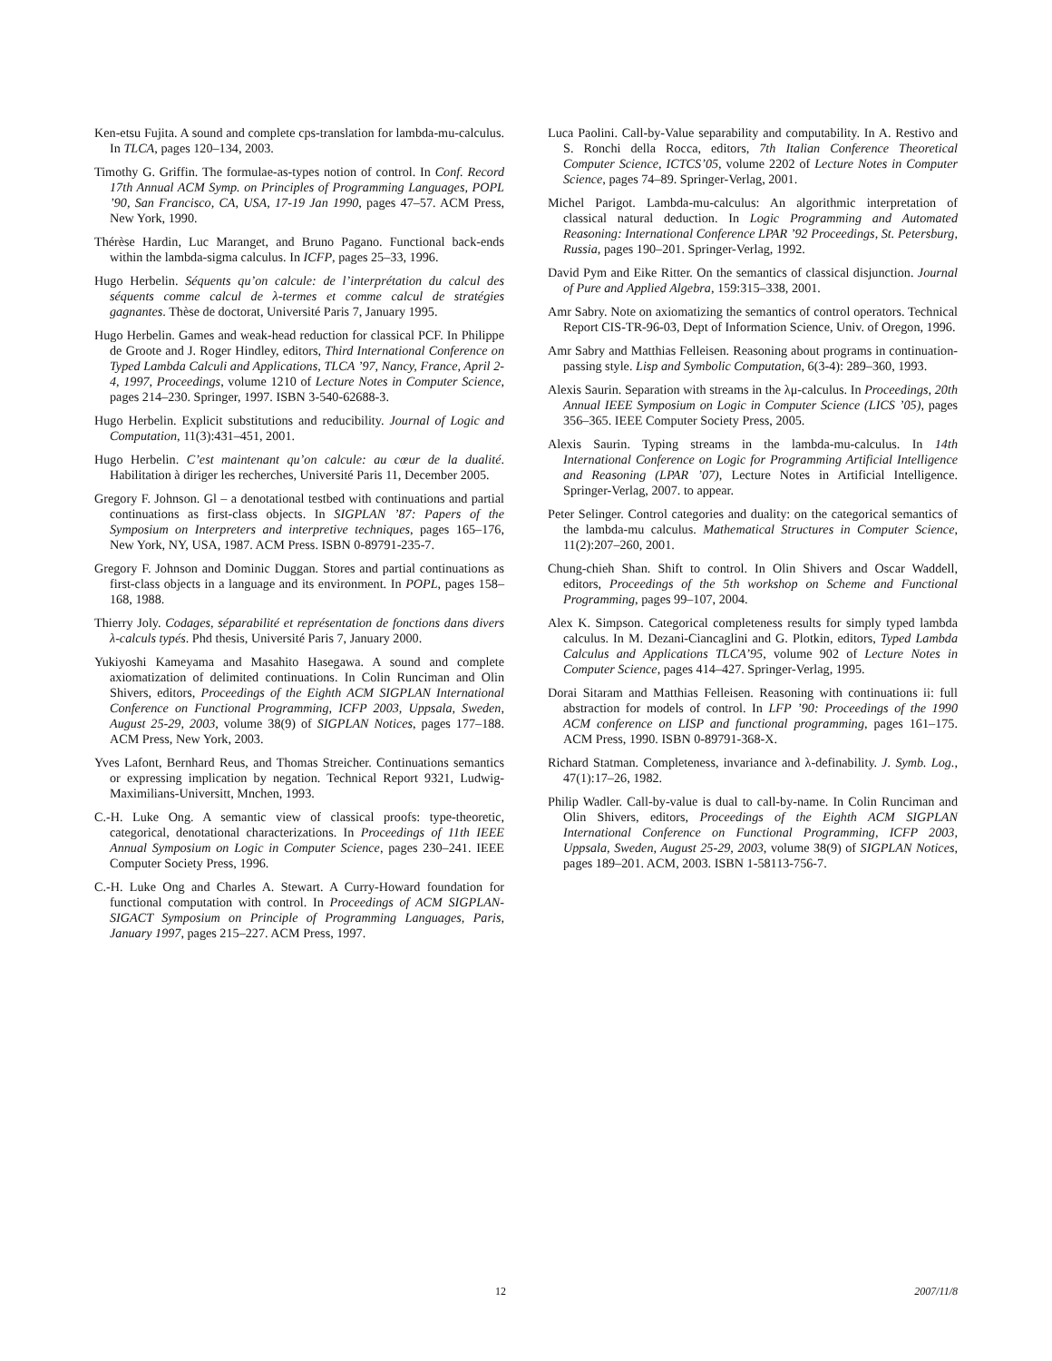Ken-etsu Fujita. A sound and complete cps-translation for lambda-mu-calculus. In TLCA, pages 120–134, 2003.
Timothy G. Griffin. The formulae-as-types notion of control. In Conf. Record 17th Annual ACM Symp. on Principles of Programming Languages, POPL ’90, San Francisco, CA, USA, 17-19 Jan 1990, pages 47–57. ACM Press, New York, 1990.
Thérèse Hardin, Luc Maranget, and Bruno Pagano. Functional back-ends within the lambda-sigma calculus. In ICFP, pages 25–33, 1996.
Hugo Herbelin. Séquents qu’on calcule: de l’interprétation du calcul des séquents comme calcul de λ-termes et comme calcul de stratégies gagnantes. Thèse de doctorat, Université Paris 7, January 1995.
Hugo Herbelin. Games and weak-head reduction for classical PCF. In Philippe de Groote and J. Roger Hindley, editors, Third International Conference on Typed Lambda Calculi and Applications, TLCA ’97, Nancy, France, April 2-4, 1997, Proceedings, volume 1210 of Lecture Notes in Computer Science, pages 214–230. Springer, 1997. ISBN 3-540-62688-3.
Hugo Herbelin. Explicit substitutions and reducibility. Journal of Logic and Computation, 11(3):431–451, 2001.
Hugo Herbelin. C’est maintenant qu’on calcule: au cœur de la dualité. Habilitation à diriger les recherches, Université Paris 11, December 2005.
Gregory F. Johnson. Gl – a denotational testbed with continuations and partial continuations as first-class objects. In SIGPLAN ’87: Papers of the Symposium on Interpreters and interpretive techniques, pages 165–176, New York, NY, USA, 1987. ACM Press. ISBN 0-89791-235-7.
Gregory F. Johnson and Dominic Duggan. Stores and partial continuations as first-class objects in a language and its environment. In POPL, pages 158–168, 1988.
Thierry Joly. Codages, séparabilité et représentation de fonctions dans divers λ-calculs typés. Phd thesis, Université Paris 7, January 2000.
Yukiyoshi Kameyama and Masahito Hasegawa. A sound and complete axiomatization of delimited continuations. In Colin Runciman and Olin Shivers, editors, Proceedings of the Eighth ACM SIGPLAN International Conference on Functional Programming, ICFP 2003, Uppsala, Sweden, August 25-29, 2003, volume 38(9) of SIGPLAN Notices, pages 177–188. ACM Press, New York, 2003.
Yves Lafont, Bernhard Reus, and Thomas Streicher. Continuations semantics or expressing implication by negation. Technical Report 9321, Ludwig-Maximilians-Universitt, Mnchen, 1993.
C.-H. Luke Ong. A semantic view of classical proofs: type-theoretic, categorical, denotational characterizations. In Proceedings of 11th IEEE Annual Symposium on Logic in Computer Science, pages 230–241. IEEE Computer Society Press, 1996.
C.-H. Luke Ong and Charles A. Stewart. A Curry-Howard foundation for functional computation with control. In Proceedings of ACM SIGPLAN-SIGACT Symposium on Principle of Programming Languages, Paris, January 1997, pages 215–227. ACM Press, 1997.
Luca Paolini. Call-by-Value separability and computability. In A. Restivo and S. Ronchi della Rocca, editors, 7th Italian Conference Theoretical Computer Science, ICTCS’05, volume 2202 of Lecture Notes in Computer Science, pages 74–89. Springer-Verlag, 2001.
Michel Parigot. Lambda-mu-calculus: An algorithmic interpretation of classical natural deduction. In Logic Programming and Automated Reasoning: International Conference LPAR ’92 Proceedings, St. Petersburg, Russia, pages 190–201. Springer-Verlag, 1992.
David Pym and Eike Ritter. On the semantics of classical disjunction. Journal of Pure and Applied Algebra, 159:315–338, 2001.
Amr Sabry. Note on axiomatizing the semantics of control operators. Technical Report CIS-TR-96-03, Dept of Information Science, Univ. of Oregon, 1996.
Amr Sabry and Matthias Felleisen. Reasoning about programs in continuation-passing style. Lisp and Symbolic Computation, 6(3-4): 289–360, 1993.
Alexis Saurin. Separation with streams in the λμ-calculus. In Proceedings, 20th Annual IEEE Symposium on Logic in Computer Science (LICS ’05), pages 356–365. IEEE Computer Society Press, 2005.
Alexis Saurin. Typing streams in the lambda-mu-calculus. In 14th International Conference on Logic for Programming Artificial Intelligence and Reasoning (LPAR ’07), Lecture Notes in Artificial Intelligence. Springer-Verlag, 2007. to appear.
Peter Selinger. Control categories and duality: on the categorical semantics of the lambda-mu calculus. Mathematical Structures in Computer Science, 11(2):207–260, 2001.
Chung-chieh Shan. Shift to control. In Olin Shivers and Oscar Waddell, editors, Proceedings of the 5th workshop on Scheme and Functional Programming, pages 99–107, 2004.
Alex K. Simpson. Categorical completeness results for simply typed lambda calculus. In M. Dezani-Ciancaglini and G. Plotkin, editors, Typed Lambda Calculus and Applications TLCA’95, volume 902 of Lecture Notes in Computer Science, pages 414–427. Springer-Verlag, 1995.
Dorai Sitaram and Matthias Felleisen. Reasoning with continuations ii: full abstraction for models of control. In LFP ’90: Proceedings of the 1990 ACM conference on LISP and functional programming, pages 161–175. ACM Press, 1990. ISBN 0-89791-368-X.
Richard Statman. Completeness, invariance and λ-definability. J. Symb. Log., 47(1):17–26, 1982.
Philip Wadler. Call-by-value is dual to call-by-name. In Colin Runciman and Olin Shivers, editors, Proceedings of the Eighth ACM SIGPLAN International Conference on Functional Programming, ICFP 2003, Uppsala, Sweden, August 25-29, 2003, volume 38(9) of SIGPLAN Notices, pages 189–201. ACM, 2003. ISBN 1-58113-756-7.
12 2007/11/8